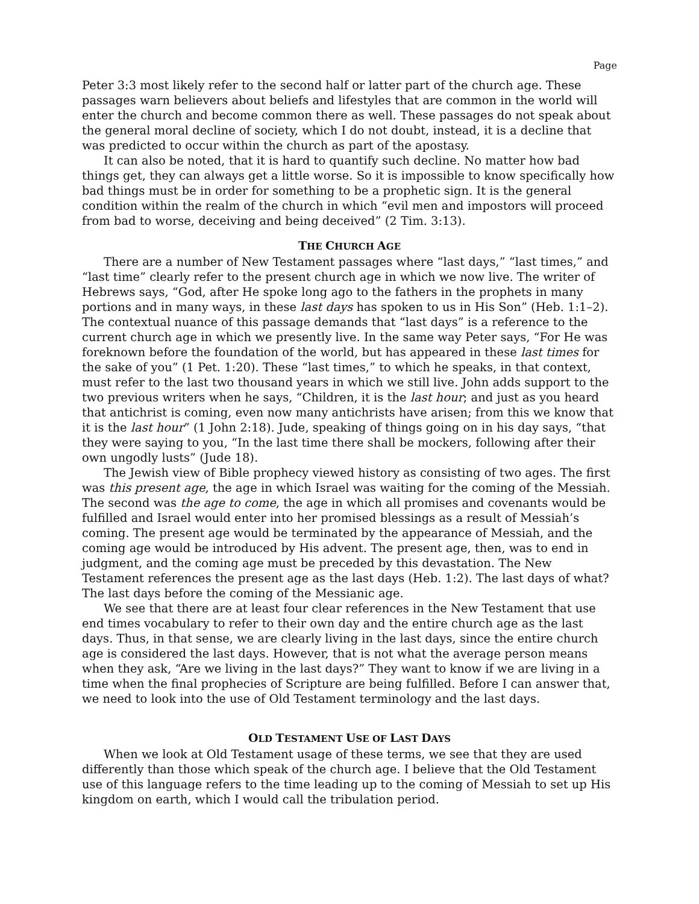Page
Peter 3:3 most likely refer to the second half or latter part of the church age. These passages warn believers about beliefs and lifestyles that are common in the world will enter the church and become common there as well. These passages do not speak about the general moral decline of society, which I do not doubt, instead, it is a decline that was predicted to occur within the church as part of the apostasy.
It can also be noted, that it is hard to quantify such decline. No matter how bad things get, they can always get a little worse. So it is impossible to know specifically how bad things must be in order for something to be a prophetic sign. It is the general condition within the realm of the church in which “evil men and impostors will proceed from bad to worse, deceiving and being deceived” (2 Tim. 3:13).
THE CHURCH AGE
There are a number of New Testament passages where “last days,” “last times,” and “last time” clearly refer to the present church age in which we now live. The writer of Hebrews says, “God, after He spoke long ago to the fathers in the prophets in many portions and in many ways, in these last days has spoken to us in His Son” (Heb. 1:1–2). The contextual nuance of this passage demands that “last days” is a reference to the current church age in which we presently live. In the same way Peter says, “For He was foreknown before the foundation of the world, but has appeared in these last times for the sake of you” (1 Pet. 1:20). These “last times,” to which he speaks, in that context, must refer to the last two thousand years in which we still live. John adds support to the two previous writers when he says, “Children, it is the last hour; and just as you heard that antichrist is coming, even now many antichrists have arisen; from this we know that it is the last hour” (1 John 2:18). Jude, speaking of things going on in his day says, “that they were saying to you, “In the last time there shall be mockers, following after their own ungodly lusts” (Jude 18).
The Jewish view of Bible prophecy viewed history as consisting of two ages. The first was this present age, the age in which Israel was waiting for the coming of the Messiah. The second was the age to come, the age in which all promises and covenants would be fulfilled and Israel would enter into her promised blessings as a result of Messiah’s coming. The present age would be terminated by the appearance of Messiah, and the coming age would be introduced by His advent. The present age, then, was to end in judgment, and the coming age must be preceded by this devastation. The New Testament references the present age as the last days (Heb. 1:2). The last days of what? The last days before the coming of the Messianic age.
We see that there are at least four clear references in the New Testament that use end times vocabulary to refer to their own day and the entire church age as the last days. Thus, in that sense, we are clearly living in the last days, since the entire church age is considered the last days. However, that is not what the average person means when they ask, “Are we living in the last days?” They want to know if we are living in a time when the final prophecies of Scripture are being fulfilled. Before I can answer that, we need to look into the use of Old Testament terminology and the last days.
OLD TESTAMENT USE OF LAST DAYS
When we look at Old Testament usage of these terms, we see that they are used differently than those which speak of the church age. I believe that the Old Testament use of this language refers to the time leading up to the coming of Messiah to set up His kingdom on earth, which I would call the tribulation period.